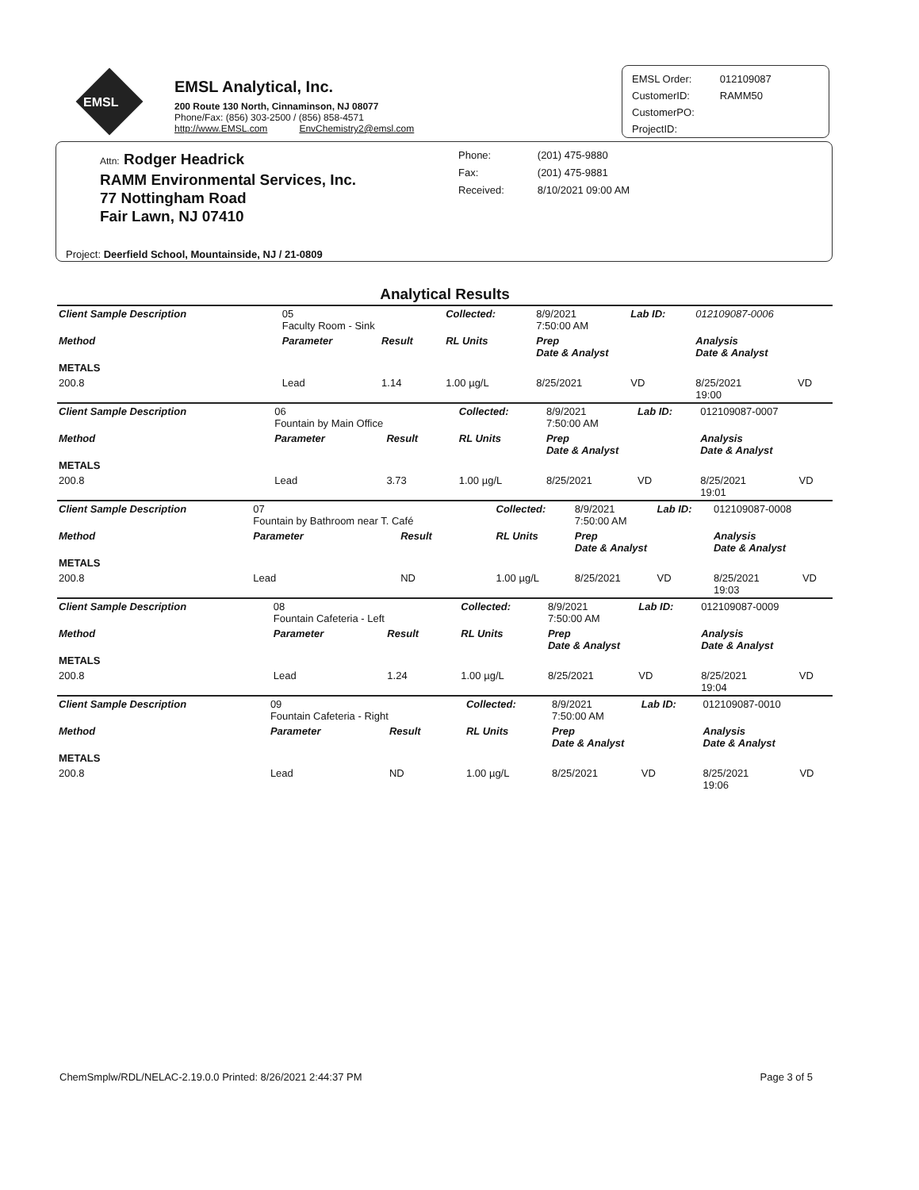EMSL
EMSL Analytical, Inc.
200 Route 130 North, Cinnaminson, NJ 08077
Phone/Fax: (856) 303-2500 / (856) 858-4571
http://www.EMSL.com EnvChemistry2@emsl.com
| EMSL Order: | 012109087 |
| CustomerID: | RAMM50 |
| CustomerPO: | |
| ProjectID: | |
Attn: Rodger Headrick
RAMM Environmental Services, Inc.
77 Nottingham Road
Fair Lawn, NJ 07410
| Phone: | (201) 475-9880 |
| Fax: | (201) 475-9881 |
| Received: | 8/10/2021 09:00 AM |
Project: Deerfield School, Mountainside, NJ / 21-0809
Analytical Results
| Client Sample Description | 05 Faculty Room - Sink | | Collected: | 8/9/2021 7:50:00 AM | Lab ID: | 012109087-0006 | |
| Method | Parameter | Result | RL Units | Prep Date & Analyst | | Analysis Date & Analyst | |
| METALS | | | | | | | |
| 200.8 | Lead | 1.14 | 1.00 µg/L | 8/25/2021 | VD | 8/25/2021 19:00 | VD |
| Client Sample Description | 06 Fountain by Main Office | | Collected: | 8/9/2021 7:50:00 AM | Lab ID: | 012109087-0007 | |
| Method | Parameter | Result | RL Units | Prep Date & Analyst | | Analysis Date & Analyst | |
| METALS | | | | | | | |
| 200.8 | Lead | 3.73 | 1.00 µg/L | 8/25/2021 | VD | 8/25/2021 19:01 | VD |
| Client Sample Description | 07 Fountain by Bathroom near T. Café | | Collected: | 8/9/2021 7:50:00 AM | Lab ID: | 012109087-0008 | |
| Method | Parameter | Result | RL Units | Prep Date & Analyst | | Analysis Date & Analyst | |
| METALS | | | | | | | |
| 200.8 | Lead | ND | 1.00 µg/L | 8/25/2021 | VD | 8/25/2021 19:03 | VD |
| Client Sample Description | 08 Fountain Cafeteria - Left | | Collected: | 8/9/2021 7:50:00 AM | Lab ID: | 012109087-0009 | |
| Method | Parameter | Result | RL Units | Prep Date & Analyst | | Analysis Date & Analyst | |
| METALS | | | | | | | |
| 200.8 | Lead | 1.24 | 1.00 µg/L | 8/25/2021 | VD | 8/25/2021 19:04 | VD |
| Client Sample Description | 09 Fountain Cafeteria - Right | | Collected: | 8/9/2021 7:50:00 AM | Lab ID: | 012109087-0010 | |
| Method | Parameter | Result | RL Units | Prep Date & Analyst | | Analysis Date & Analyst | |
| METALS | | | | | | | |
| 200.8 | Lead | ND | 1.00 µg/L | 8/25/2021 | VD | 8/25/2021 19:06 | VD |
ChemSmplw/RDL/NELAC-2.19.0.0 Printed: 8/26/2021 2:44:37 PM Page 3 of 5